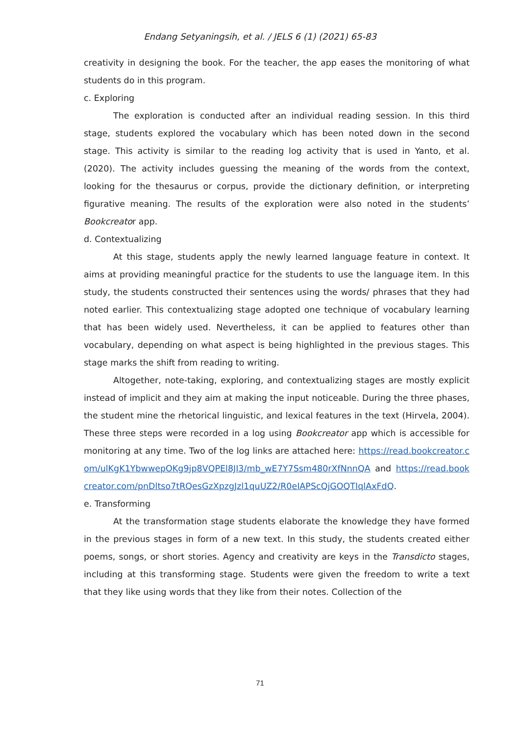Endang Setyaningsih, et al. / JELS 6 (1) (2021) 65-83
creativity in designing the book. For the teacher, the app eases the monitoring of what students do in this program.
c. Exploring
The exploration is conducted after an individual reading session. In this third stage, students explored the vocabulary which has been noted down in the second stage. This activity is similar to the reading log activity that is used in Yanto, et al. (2020). The activity includes guessing the meaning of the words from the context, looking for the thesaurus or corpus, provide the dictionary definition, or interpreting figurative meaning. The results of the exploration were also noted in the students’ Bookcreator app.
d. Contextualizing
At this stage, students apply the newly learned language feature in context. It aims at providing meaningful practice for the students to use the language item. In this study, the students constructed their sentences using the words/ phrases that they had noted earlier. This contextualizing stage adopted one technique of vocabulary learning that has been widely used. Nevertheless, it can be applied to features other than vocabulary, depending on what aspect is being highlighted in the previous stages. This stage marks the shift from reading to writing.
Altogether, note-taking, exploring, and contextualizing stages are mostly explicit instead of implicit and they aim at making the input noticeable. During the three phases, the student mine the rhetorical linguistic, and lexical features in the text (Hirvela, 2004). These three steps were recorded in a log using Bookcreator app which is accessible for monitoring at any time. Two of the log links are attached here: https://read.bookcreator.com/ulKgK1YbwwepOKg9jp8VQPEl8JI3/mb_wE7Y7Ssm480rXfNnnQA and https://read.bookcreator.com/pnDltso7tRQesGzXpzgJzl1quUZ2/R0eIAPScQjGOQTIqlAxFdQ.
e. Transforming
At the transformation stage students elaborate the knowledge they have formed in the previous stages in form of a new text. In this study, the students created either poems, songs, or short stories. Agency and creativity are keys in the Transdicto stages, including at this transforming stage. Students were given the freedom to write a text that they like using words that they like from their notes. Collection of the
71